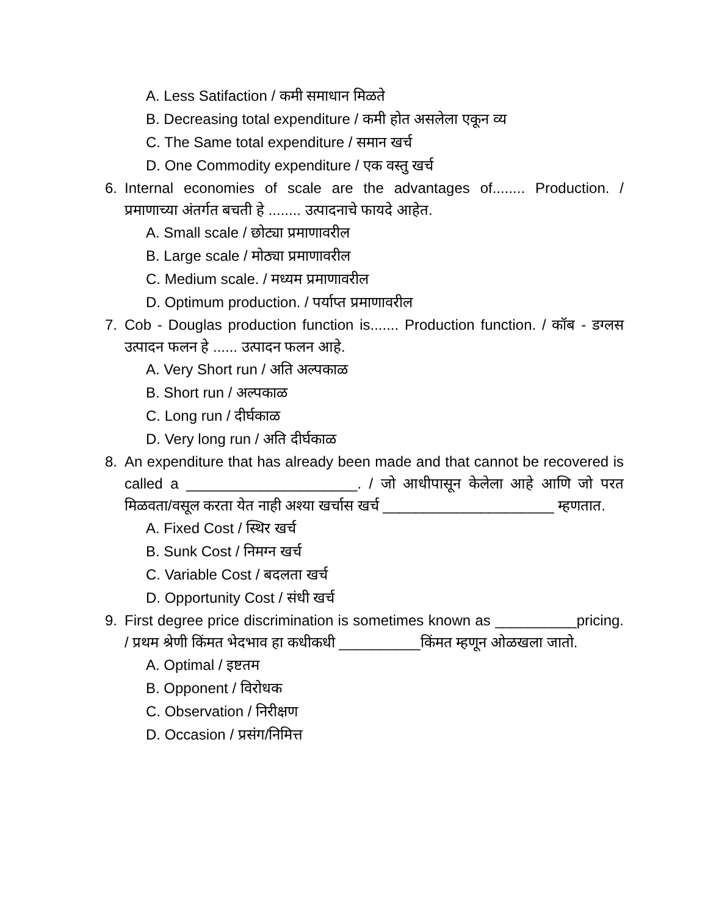A. Less Satifaction / कमी समाधान मिळते
B. Decreasing total expenditure / कमी होत असलेला एकून व्य
C. The Same total expenditure / समान खर्च
D. One Commodity expenditure / एक वस्तु खर्च
6. Internal economies of scale are the advantages of........ Production. / प्रमाणाच्या अंतर्गत बचती हे ........ उत्पादनाचे फायदे आहेत.
A. Small scale / छोट्या प्रमाणावरील
B. Large scale / मोठ्या प्रमाणावरील
C. Medium scale. / मध्यम प्रमाणावरील
D. Optimum production. / पर्याप्त प्रमाणावरील
7. Cob - Douglas production function is....... Production function. / कॉब - डग्लस उत्पादन फलन हे ...... उत्पादन फलन आहे.
A. Very Short run / अति अल्पकाळ
B. Short run / अल्पकाळ
C. Long run / दीर्घकाळ
D. Very long run / अति दीर्घकाळ
8. An expenditure that has already been made and that cannot be recovered is called a _____________________. / जो आधीपासून केलेला आहे आणि जो परत मिळवता/वसूल करता येत नाही अश्या खर्चास खर्च _____________________ म्हणतात.
A. Fixed Cost / स्थिर खर्च
B. Sunk Cost / निमग्न खर्च
C. Variable Cost / बदलता खर्च
D. Opportunity Cost / संधी खर्च
9. First degree price discrimination is sometimes known as __________pricing. / प्रथम श्रेणी किंमत भेदभाव हा कधीकधी __________किंमत म्हणून ओळखला जातो.
A. Optimal / इष्टतम
B. Opponent / विरोधक
C. Observation / निरीक्षण
D. Occasion / प्रसंग/निमित्त